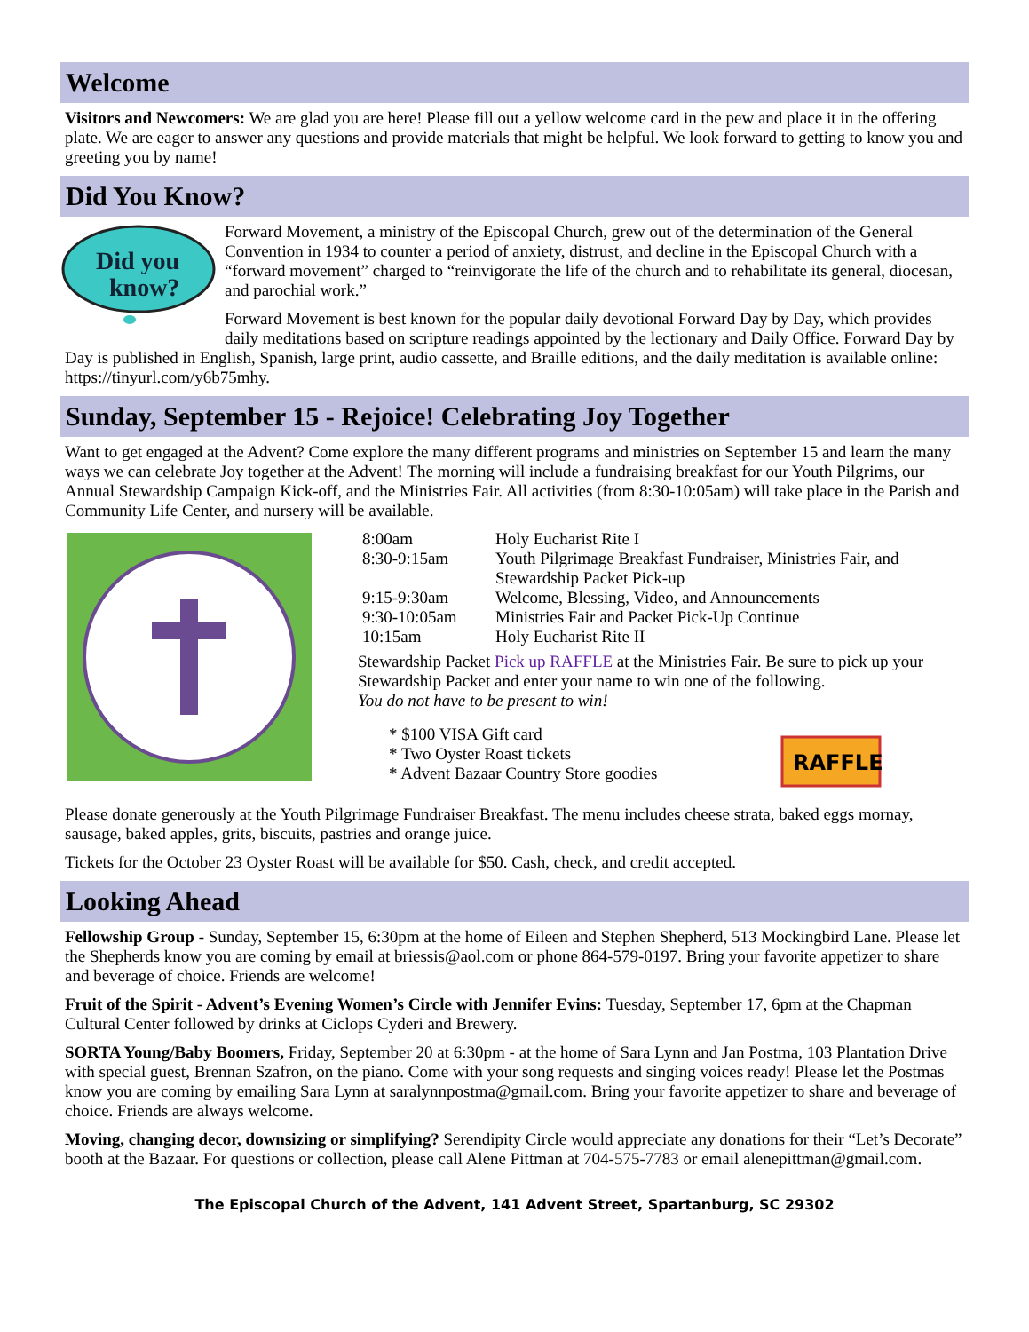Welcome
Visitors and Newcomers: We are glad you are here! Please fill out a yellow welcome card in the pew and place it in the offering plate. We are eager to answer any questions and provide materials that might be helpful. We look forward to getting to know you and greeting you by name!
Did You Know?
Did you
know?
Forward Movement, a ministry of the Episcopal Church, grew out of the determination of the General Convention in 1934 to counter a period of anxiety, distrust, and decline in the Episcopal Church with a “forward movement” charged to “reinvigorate the life of the church and to rehabilitate its general, diocesan, and parochial work.”
Forward Movement is best known for the popular daily devotional Forward Day by Day, which provides daily meditations based on scripture readings appointed by the lectionary and Daily Office. Forward Day by Day is published in English, Spanish, large print, audio cassette, and Braille editions, and the daily meditation is available online: https://tinyurl.com/y6b75mhy.
Sunday, September 15 - Rejoice! Celebrating Joy Together
Want to get engaged at the Advent? Come explore the many different programs and ministries on September 15 and learn the many ways we can celebrate Joy together at the Advent! The morning will include a fundraising breakfast for our Youth Pilgrims, our Annual Stewardship Campaign Kick-off, and the Ministries Fair. All activities (from 8:30-10:05am) will take place in the Parish and Community Life Center, and nursery will be available.
8:00am Holy Eucharist Rite I 8:30-9:15am Youth Pilgrimage Breakfast Fundraiser, Ministries Fair, and Stewardship Packet Pick-up 9:15-9:30am Welcome, Blessing, Video, and Announcements 9:30-10:05am Ministries Fair and Packet Pick-Up Continue 10:15am Holy Eucharist Rite II
Stewardship Packet Pick up RAFFLE at the Ministries Fair. Be sure to pick up your Stewardship Packet and enter your name to win one of the following.
You do not have to be present to win!
* $100 VISA Gift card
* Two Oyster Roast tickets
* Advent Bazaar Country Store goodies
RAFFLE
Please donate generously at the Youth Pilgrimage Fundraiser Breakfast. The menu includes cheese strata, baked eggs mornay, sausage, baked apples, grits, biscuits, pastries and orange juice.
Tickets for the October 23 Oyster Roast will be available for $50. Cash, check, and credit accepted.
Looking Ahead
Fellowship Group - Sunday, September 15, 6:30pm at the home of Eileen and Stephen Shepherd, 513 Mockingbird Lane. Please let the Shepherds know you are coming by email at briessis@aol.com or phone 864-579-0197. Bring your favorite appetizer to share and beverage of choice. Friends are welcome!
Fruit of the Spirit - Advent’s Evening Women’s Circle with Jennifer Evins: Tuesday, September 17, 6pm at the Chapman Cultural Center followed by drinks at Ciclops Cyderi and Brewery.
SORTA Young/Baby Boomers, Friday, September 20 at 6:30pm - at the home of Sara Lynn and Jan Postma, 103 Plantation Drive with special guest, Brennan Szafron, on the piano. Come with your song requests and singing voices ready! Please let the Postmas know you are coming by emailing Sara Lynn at saralynnpostma@gmail.com. Bring your favorite appetizer to share and beverage of choice. Friends are always welcome.
Moving, changing decor, downsizing or simplifying? Serendipity Circle would appreciate any donations for their “Let’s Decorate” booth at the Bazaar. For questions or collection, please call Alene Pittman at 704-575-7783 or email alenepittman@gmail.com.
The Episcopal Church of the Advent, 141 Advent Street, Spartanburg, SC 29302